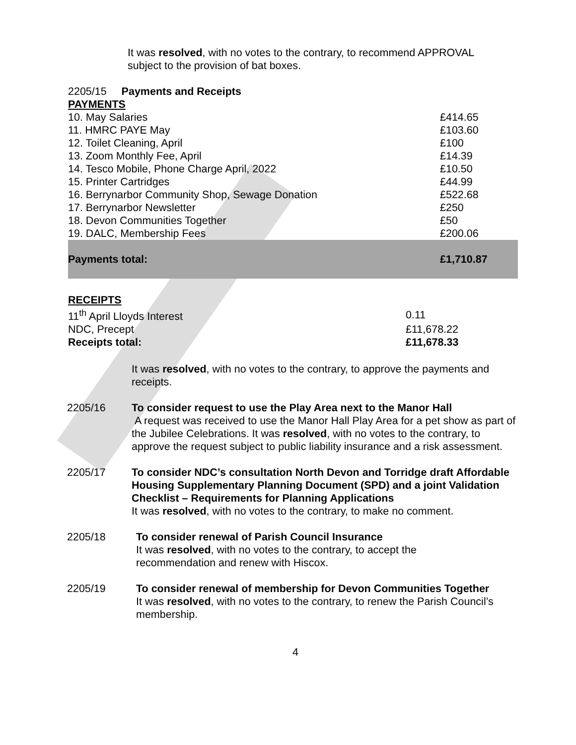It was resolved, with no votes to the contrary, to recommend APPROVAL subject to the provision of bat boxes.
2205/15 Payments and Receipts
PAYMENTS
| 10. May Salaries | £414.65 |
| 11. HMRC PAYE May | £103.60 |
| 12. Toilet Cleaning, April | £100 |
| 13. Zoom Monthly Fee, April | £14.39 |
| 14. Tesco Mobile, Phone Charge April, 2022 | £10.50 |
| 15. Printer Cartridges | £44.99 |
| 16. Berrynarbor Community Shop, Sewage Donation | £522.68 |
| 17. Berrynarbor Newsletter | £250 |
| 18. Devon Communities Together | £50 |
| 19. DALC, Membership Fees | £200.06 |
| Payments total: | £1,710.87 |
RECEIPTS
| 11<sup>th</sup> April Lloyds Interest | 0.11 |
| NDC, Precept | £11,678.22 |
| Receipts total: | £11,678.33 |
It was resolved, with no votes to the contrary, to approve the payments and receipts.
2205/16 To consider request to use the Play Area next to the Manor Hall
A request was received to use the Manor Hall Play Area for a pet show as part of the Jubilee Celebrations. It was resolved, with no votes to the contrary, to approve the request subject to public liability insurance and a risk assessment.
2205/17 To consider NDC’s consultation North Devon and Torridge draft Affordable Housing Supplementary Planning Document (SPD) and a joint Validation Checklist – Requirements for Planning Applications
It was resolved, with no votes to the contrary, to make no comment.
2205/18 To consider renewal of Parish Council Insurance
It was resolved, with no votes to the contrary, to accept the
recommendation and renew with Hiscox.
2205/19 To consider renewal of membership for Devon Communities Together
It was resolved, with no votes to the contrary, to renew the Parish Council’s membership.
4